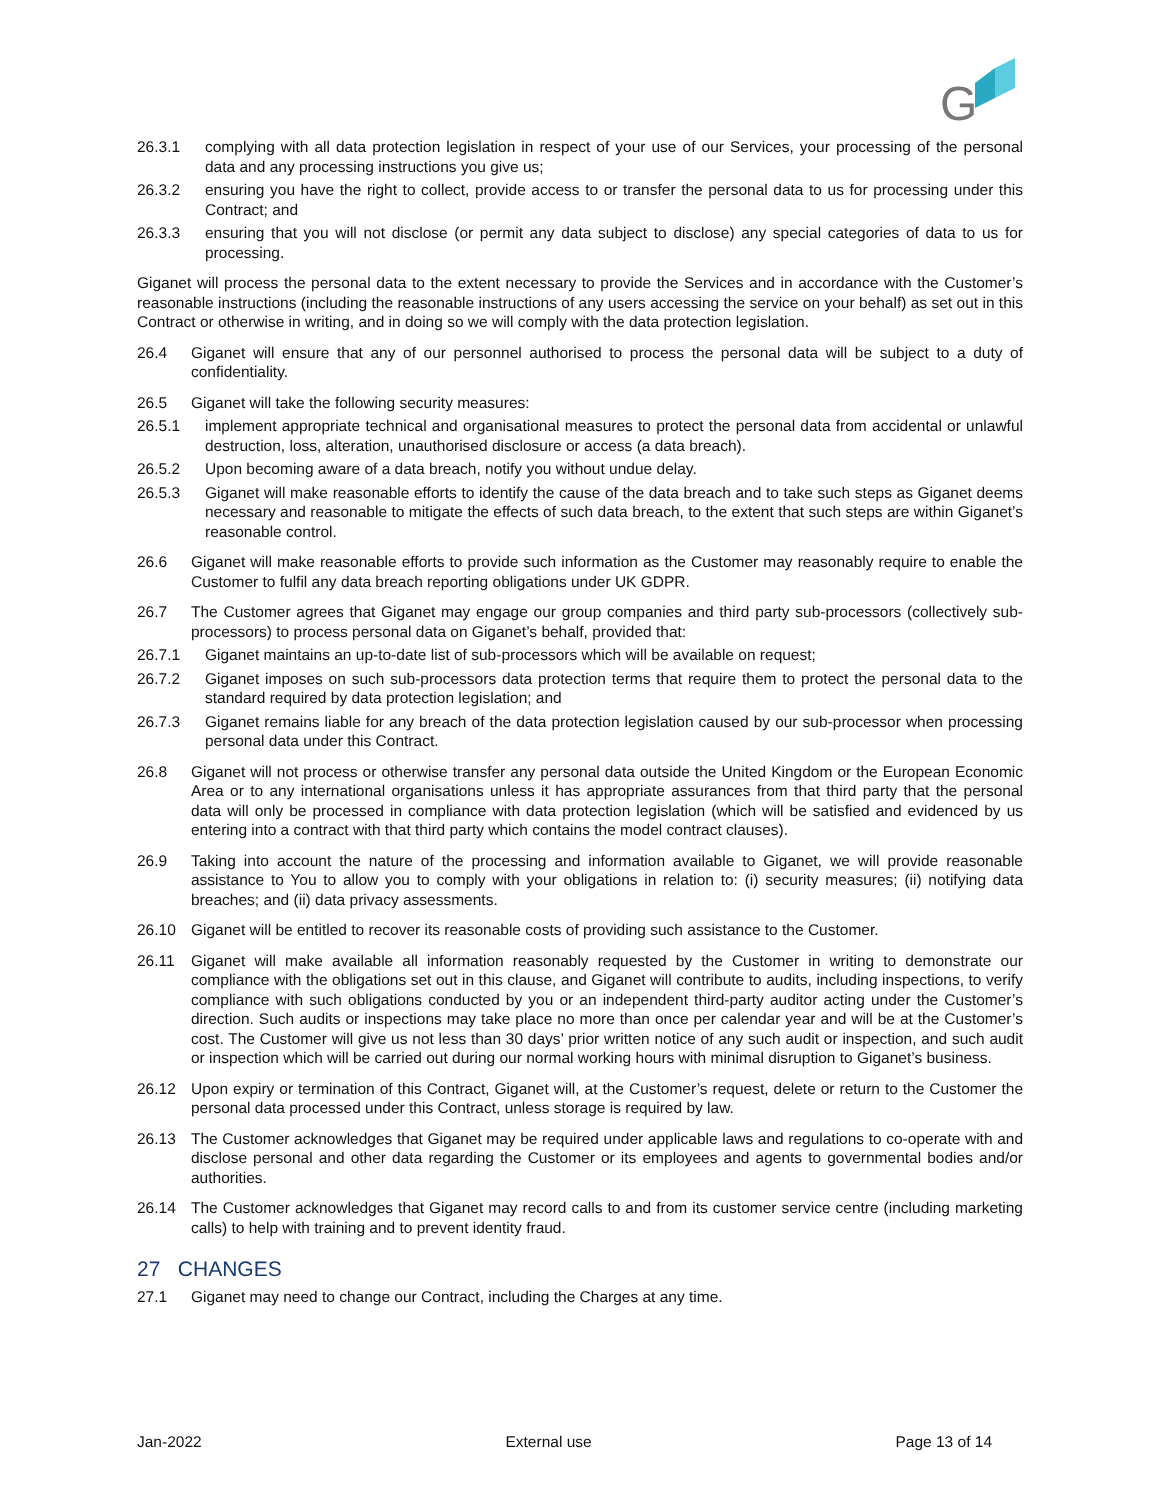G
26.3.1 complying with all data protection legislation in respect of your use of our Services, your processing of the personal data and any processing instructions you give us;
26.3.2 ensuring you have the right to collect, provide access to or transfer the personal data to us for processing under this Contract; and
26.3.3 ensuring that you will not disclose (or permit any data subject to disclose) any special categories of data to us for processing.
Giganet will process the personal data to the extent necessary to provide the Services and in accordance with the Customer’s reasonable instructions (including the reasonable instructions of any users accessing the service on your behalf) as set out in this Contract or otherwise in writing, and in doing so we will comply with the data protection legislation.
26.4 Giganet will ensure that any of our personnel authorised to process the personal data will be subject to a duty of confidentiality.
26.5 Giganet will take the following security measures:
26.5.1 implement appropriate technical and organisational measures to protect the personal data from accidental or unlawful destruction, loss, alteration, unauthorised disclosure or access (a data breach).
26.5.2 Upon becoming aware of a data breach, notify you without undue delay.
26.5.3 Giganet will make reasonable efforts to identify the cause of the data breach and to take such steps as Giganet deems necessary and reasonable to mitigate the effects of such data breach, to the extent that such steps are within Giganet’s reasonable control.
26.6 Giganet will make reasonable efforts to provide such information as the Customer may reasonably require to enable the Customer to fulfil any data breach reporting obligations under UK GDPR.
26.7 The Customer agrees that Giganet may engage our group companies and third party sub-processors (collectively sub-processors) to process personal data on Giganet’s behalf, provided that:
26.7.1 Giganet maintains an up-to-date list of sub-processors which will be available on request;
26.7.2 Giganet imposes on such sub-processors data protection terms that require them to protect the personal data to the standard required by data protection legislation; and
26.7.3 Giganet remains liable for any breach of the data protection legislation caused by our sub-processor when processing personal data under this Contract.
26.8 Giganet will not process or otherwise transfer any personal data outside the United Kingdom or the European Economic Area or to any international organisations unless it has appropriate assurances from that third party that the personal data will only be processed in compliance with data protection legislation (which will be satisfied and evidenced by us entering into a contract with that third party which contains the model contract clauses).
26.9 Taking into account the nature of the processing and information available to Giganet, we will provide reasonable assistance to You to allow you to comply with your obligations in relation to: (i) security measures; (ii) notifying data breaches; and (ii) data privacy assessments.
26.10 Giganet will be entitled to recover its reasonable costs of providing such assistance to the Customer.
26.11 Giganet will make available all information reasonably requested by the Customer in writing to demonstrate our compliance with the obligations set out in this clause, and Giganet will contribute to audits, including inspections, to verify compliance with such obligations conducted by you or an independent third-party auditor acting under the Customer’s direction. Such audits or inspections may take place no more than once per calendar year and will be at the Customer’s cost. The Customer will give us not less than 30 days’ prior written notice of any such audit or inspection, and such audit or inspection which will be carried out during our normal working hours with minimal disruption to Giganet’s business.
26.12 Upon expiry or termination of this Contract, Giganet will, at the Customer’s request, delete or return to the Customer the personal data processed under this Contract, unless storage is required by law.
26.13 The Customer acknowledges that Giganet may be required under applicable laws and regulations to co-operate with and disclose personal and other data regarding the Customer or its employees and agents to governmental bodies and/or authorities.
26.14 The Customer acknowledges that Giganet may record calls to and from its customer service centre (including marketing calls) to help with training and to prevent identity fraud.
27 CHANGES
27.1 Giganet may need to change our Contract, including the Charges at any time.
Jan-2022 External use Page 13 of 14